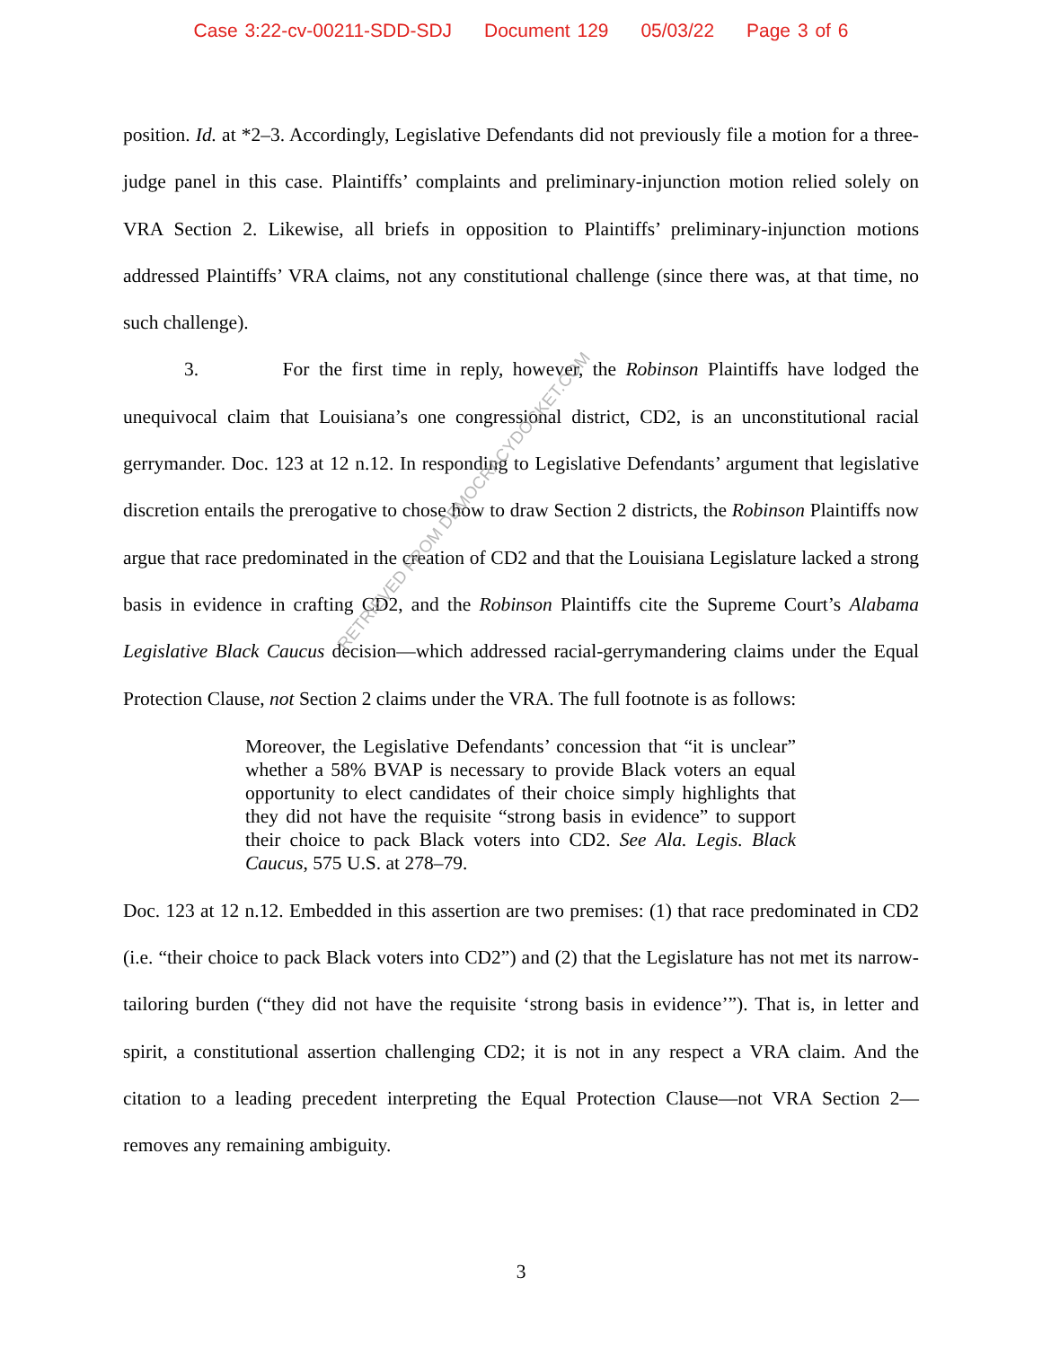Case 3:22-cv-00211-SDD-SDJ Document 129 05/03/22 Page 3 of 6
position. Id. at *2–3. Accordingly, Legislative Defendants did not previously file a motion for a three-judge panel in this case. Plaintiffs’ complaints and preliminary-injunction motion relied solely on VRA Section 2. Likewise, all briefs in opposition to Plaintiffs’ preliminary-injunction motions addressed Plaintiffs’ VRA claims, not any constitutional challenge (since there was, at that time, no such challenge).
3. For the first time in reply, however, the Robinson Plaintiffs have lodged the unequivocal claim that Louisiana’s one congressional district, CD2, is an unconstitutional racial gerrymander. Doc. 123 at 12 n.12. In responding to Legislative Defendants’ argument that legislative discretion entails the prerogative to chose how to draw Section 2 districts, the Robinson Plaintiffs now argue that race predominated in the creation of CD2 and that the Louisiana Legislature lacked a strong basis in evidence in crafting CD2, and the Robinson Plaintiffs cite the Supreme Court’s Alabama Legislative Black Caucus decision—which addressed racial-gerrymandering claims under the Equal Protection Clause, not Section 2 claims under the VRA. The full footnote is as follows:
Moreover, the Legislative Defendants’ concession that “it is unclear” whether a 58% BVAP is necessary to provide Black voters an equal opportunity to elect candidates of their choice simply highlights that they did not have the requisite “strong basis in evidence” to support their choice to pack Black voters into CD2. See Ala. Legis. Black Caucus, 575 U.S. at 278–79.
Doc. 123 at 12 n.12. Embedded in this assertion are two premises: (1) that race predominated in CD2 (i.e. “their choice to pack Black voters into CD2”) and (2) that the Legislature has not met its narrow-tailoring burden (“they did not have the requisite ‘strong basis in evidence’”). That is, in letter and spirit, a constitutional assertion challenging CD2; it is not in any respect a VRA claim. And the citation to a leading precedent interpreting the Equal Protection Clause—not VRA Section 2—removes any remaining ambiguity.
RETRIEVED FROM DEMOCRACYDOCKET.COM
3